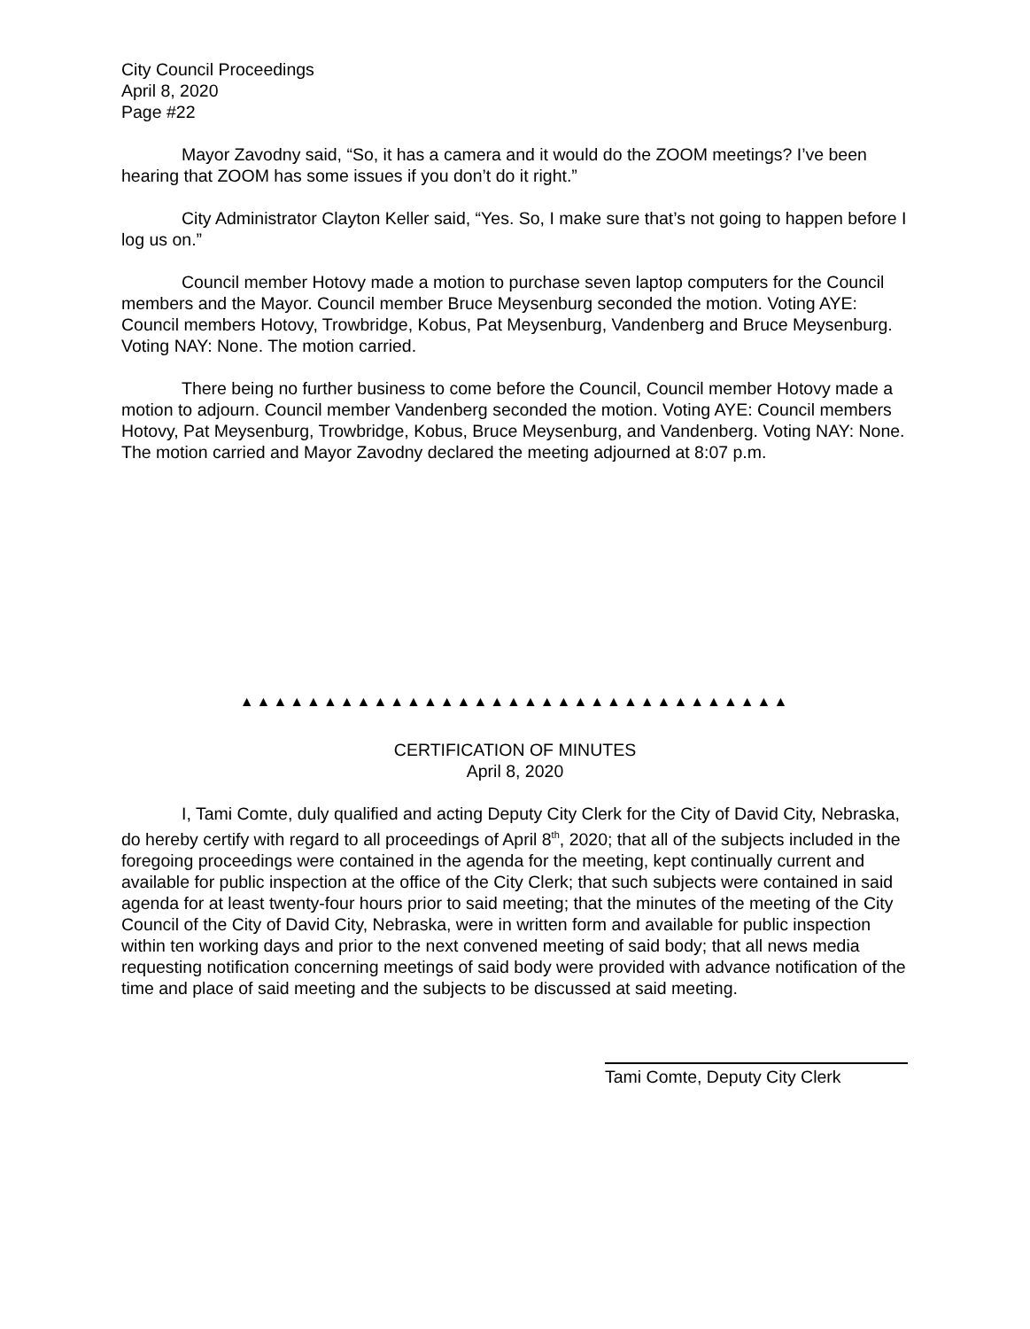City Council Proceedings
April 8, 2020
Page #22
Mayor Zavodny said, “So, it has a camera and it would do the ZOOM meetings? I’ve been hearing that ZOOM has some issues if you don’t do it right.”
City Administrator Clayton Keller said, “Yes. So, I make sure that’s not going to happen before I log us on.”
Council member Hotovy made a motion to purchase seven laptop computers for the Council members and the Mayor. Council member Bruce Meysenburg seconded the motion. Voting AYE: Council members Hotovy, Trowbridge, Kobus, Pat Meysenburg, Vandenberg and Bruce Meysenburg. Voting NAY: None. The motion carried.
There being no further business to come before the Council, Council member Hotovy made a motion to adjourn. Council member Vandenberg seconded the motion. Voting AYE: Council members Hotovy, Pat Meysenburg, Trowbridge, Kobus, Bruce Meysenburg, and Vandenberg. Voting NAY: None. The motion carried and Mayor Zavodny declared the meeting adjourned at 8:07 p.m.
▲▲▲▲▲▲▲▲▲▲▲▲▲▲▲▲▲▲▲▲▲▲▲▲▲▲▲▲▲▲▲▲▲
CERTIFICATION OF MINUTES
April 8, 2020
I, Tami Comte, duly qualified and acting Deputy City Clerk for the City of David City, Nebraska, do hereby certify with regard to all proceedings of April 8<sup>th</sup>, 2020; that all of the subjects included in the foregoing proceedings were contained in the agenda for the meeting, kept continually current and available for public inspection at the office of the City Clerk; that such subjects were contained in said agenda for at least twenty-four hours prior to said meeting; that the minutes of the meeting of the City Council of the City of David City, Nebraska, were in written form and available for public inspection within ten working days and prior to the next convened meeting of said body; that all news media requesting notification concerning meetings of said body were provided with advance notification of the time and place of said meeting and the subjects to be discussed at said meeting.
Tami Comte, Deputy City Clerk